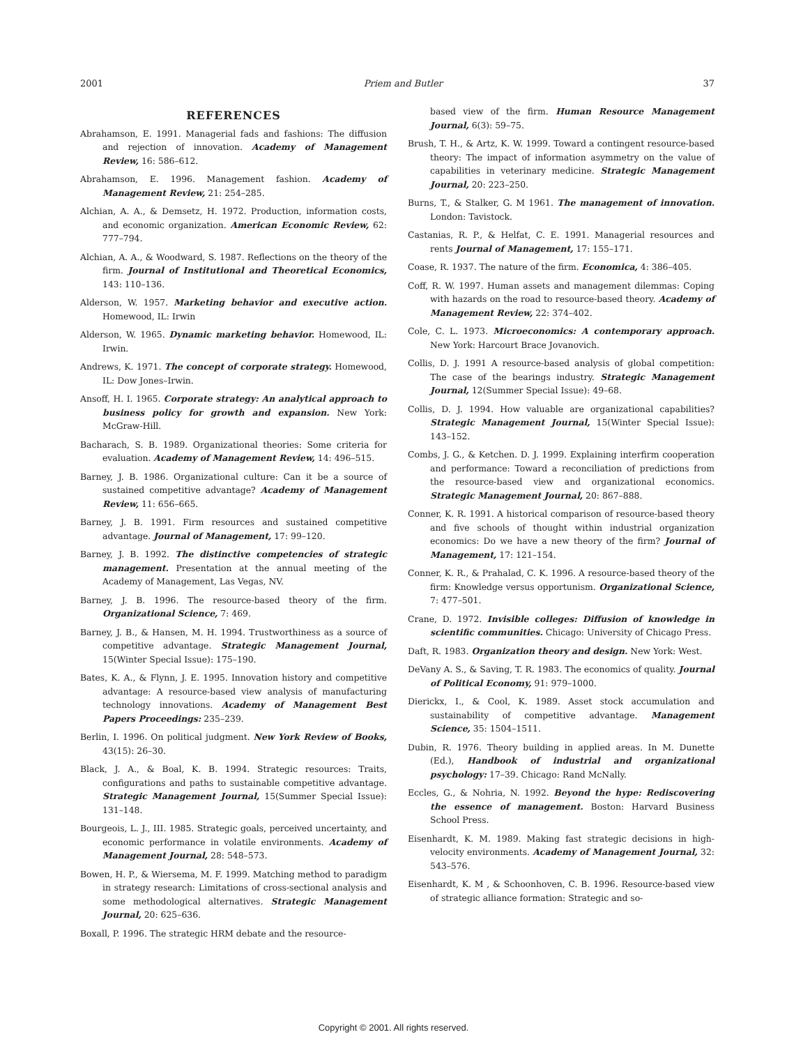2001 Priem and Butler 37
REFERENCES
Abrahamson, E. 1991. Managerial fads and fashions: The diffusion and rejection of innovation. Academy of Management Review, 16: 586–612.
Abrahamson, E. 1996. Management fashion. Academy of Management Review, 21: 254–285.
Alchian, A. A., & Demsetz, H. 1972. Production, information costs, and economic organization. American Economic Review, 62: 777–794.
Alchian, A. A., & Woodward, S. 1987. Reflections on the theory of the firm. Journal of Institutional and Theoretical Economics, 143: 110–136.
Alderson, W. 1957. Marketing behavior and executive action. Homewood, IL: Irwin
Alderson, W. 1965. Dynamic marketing behavior. Homewood, IL: Irwin.
Andrews, K. 1971. The concept of corporate strategy. Homewood, IL: Dow Jones–Irwin.
Ansoff, H. I. 1965. Corporate strategy: An analytical approach to business policy for growth and expansion. New York: McGraw-Hill.
Bacharach, S. B. 1989. Organizational theories: Some criteria for evaluation. Academy of Management Review, 14: 496–515.
Barney, J. B. 1986. Organizational culture: Can it be a source of sustained competitive advantage? Academy of Management Review, 11: 656–665.
Barney, J. B. 1991. Firm resources and sustained competitive advantage. Journal of Management, 17: 99–120.
Barney, J. B. 1992. The distinctive competencies of strategic management. Presentation at the annual meeting of the Academy of Management, Las Vegas, NV.
Barney, J. B. 1996. The resource-based theory of the firm. Organizational Science, 7: 469.
Barney, J. B., & Hansen, M. H. 1994. Trustworthiness as a source of competitive advantage. Strategic Management Journal, 15(Winter Special Issue): 175–190.
Bates, K. A., & Flynn, J. E. 1995. Innovation history and competitive advantage: A resource-based view analysis of manufacturing technology innovations. Academy of Management Best Papers Proceedings: 235–239.
Berlin, I. 1996. On political judgment. New York Review of Books, 43(15): 26–30.
Black, J. A., & Boal, K. B. 1994. Strategic resources: Traits, configurations and paths to sustainable competitive advantage. Strategic Management Journal, 15(Summer Special Issue): 131–148.
Bourgeois, L. J., III. 1985. Strategic goals, perceived uncertainty, and economic performance in volatile environments. Academy of Management Journal, 28: 548–573.
Bowen, H. P., & Wiersema, M. F. 1999. Matching method to paradigm in strategy research: Limitations of cross-sectional analysis and some methodological alternatives. Strategic Management Journal, 20: 625–636.
Boxall, P. 1996. The strategic HRM debate and the resource-
based view of the firm. Human Resource Management Journal, 6(3): 59–75.
Brush, T. H., & Artz, K. W. 1999. Toward a contingent resource-based theory: The impact of information asymmetry on the value of capabilities in veterinary medicine. Strategic Management Journal, 20: 223–250.
Burns, T., & Stalker, G. M 1961. The management of innovation. London: Tavistock.
Castanias, R. P., & Helfat, C. E. 1991. Managerial resources and rents Journal of Management, 17: 155–171.
Coase, R. 1937. The nature of the firm. Economica, 4: 386–405.
Coff, R. W. 1997. Human assets and management dilemmas: Coping with hazards on the road to resource-based theory. Academy of Management Review, 22: 374–402.
Cole, C. L. 1973. Microeconomics: A contemporary approach. New York: Harcourt Brace Jovanovich.
Collis, D. J. 1991 A resource-based analysis of global competition: The case of the bearings industry. Strategic Management Journal, 12(Summer Special Issue): 49–68.
Collis, D. J. 1994. How valuable are organizational capabilities? Strategic Management Journal, 15(Winter Special Issue): 143–152.
Combs, J. G., & Ketchen. D. J. 1999. Explaining interfirm cooperation and performance: Toward a reconciliation of predictions from the resource-based view and organizational economics. Strategic Management Journal, 20: 867–888.
Conner, K. R. 1991. A historical comparison of resource-based theory and five schools of thought within industrial organization economics: Do we have a new theory of the firm? Journal of Management, 17: 121–154.
Conner, K. R., & Prahalad, C. K. 1996. A resource-based theory of the firm: Knowledge versus opportunism. Organizational Science, 7: 477–501.
Crane, D. 1972. Invisible colleges: Diffusion of knowledge in scientific communities. Chicago: University of Chicago Press.
Daft, R. 1983. Organization theory and design. New York: West.
DeVany A. S., & Saving, T. R. 1983. The economics of quality. Journal of Political Economy, 91: 979–1000.
Dierickx, I., & Cool, K. 1989. Asset stock accumulation and sustainability of competitive advantage. Management Science, 35: 1504–1511.
Dubin, R. 1976. Theory building in applied areas. In M. Dunette (Ed.), Handbook of industrial and organizational psychology: 17–39. Chicago: Rand McNally.
Eccles, G., & Nohria, N. 1992. Beyond the hype: Rediscovering the essence of management. Boston: Harvard Business School Press.
Eisenhardt, K. M. 1989. Making fast strategic decisions in high-velocity environments. Academy of Management Journal, 32: 543–576.
Eisenhardt, K. M , & Schoonhoven, C. B. 1996. Resource-based view of strategic alliance formation: Strategic and so-
Copyright © 2001. All rights reserved.